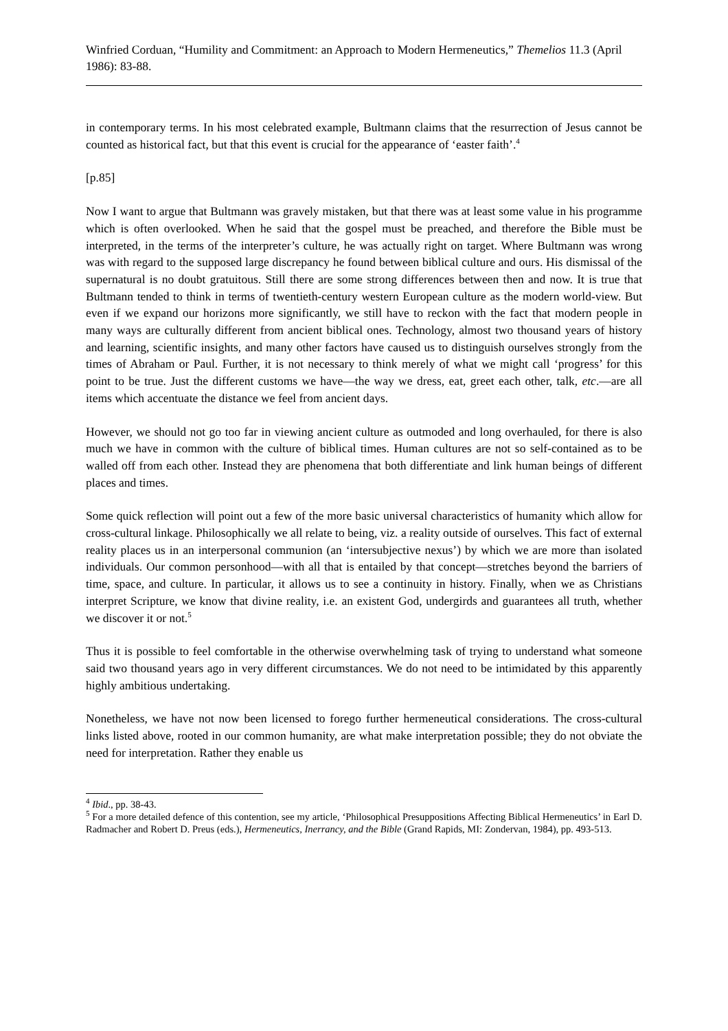Winfried Corduan, “Humility and Commitment: an Approach to Modern Hermeneutics,” Themelios 11.3 (April 1986): 83-88.
in contemporary terms. In his most celebrated example, Bultmann claims that the resurrection of Jesus cannot be counted as historical fact, but that this event is crucial for the appearance of ‘easter faith’.<sup>4</sup>
[p.85]
Now I want to argue that Bultmann was gravely mistaken, but that there was at least some value in his programme which is often overlooked. When he said that the gospel must be preached, and therefore the Bible must be interpreted, in the terms of the interpreter’s culture, he was actually right on target. Where Bultmann was wrong was with regard to the supposed large discrepancy he found between biblical culture and ours. His dismissal of the supernatural is no doubt gratuitous. Still there are some strong differences between then and now. It is true that Bultmann tended to think in terms of twentieth-century western European culture as the modern world-view. But even if we expand our horizons more significantly, we still have to reckon with the fact that modern people in many ways are culturally different from ancient biblical ones. Technology, almost two thousand years of history and learning, scientific insights, and many other factors have caused us to distinguish ourselves strongly from the times of Abraham or Paul. Further, it is not necessary to think merely of what we might call ‘progress’ for this point to be true. Just the different customs we have―the way we dress, eat, greet each other, talk, etc.―are all items which accentuate the distance we feel from ancient days.
However, we should not go too far in viewing ancient culture as outmoded and long overhauled, for there is also much we have in common with the culture of biblical times. Human cultures are not so self-contained as to be walled off from each other. Instead they are phenomena that both differentiate and link human beings of different places and times.
Some quick reflection will point out a few of the more basic universal characteristics of humanity which allow for cross-cultural linkage. Philosophically we all relate to being, viz. a reality outside of ourselves. This fact of external reality places us in an interpersonal communion (an ‘intersubjective nexus’) by which we are more than isolated individuals. Our common personhood―with all that is entailed by that concept―stretches beyond the barriers of time, space, and culture. In particular, it allows us to see a continuity in history. Finally, when we as Christians interpret Scripture, we know that divine reality, i.e. an existent God, undergirds and guarantees all truth, whether we discover it or not.<sup>5</sup>
Thus it is possible to feel comfortable in the otherwise overwhelming task of trying to understand what someone said two thousand years ago in very different circumstances. We do not need to be intimidated by this apparently highly ambitious undertaking.
Nonetheless, we have not now been licensed to forego further hermeneutical considerations. The cross-cultural links listed above, rooted in our common humanity, are what make interpretation possible; they do not obviate the need for interpretation. Rather they enable us
<sup>4</sup> Ibid., pp. 38-43.
<sup>5</sup> For a more detailed defence of this contention, see my article, ‘Philosophical Presuppositions Affecting Biblical Hermeneutics’ in Earl D. Radmacher and Robert D. Preus (eds.), Hermeneutics, Inerrancy, and the Bible (Grand Rapids, MI: Zondervan, 1984), pp. 493-513.